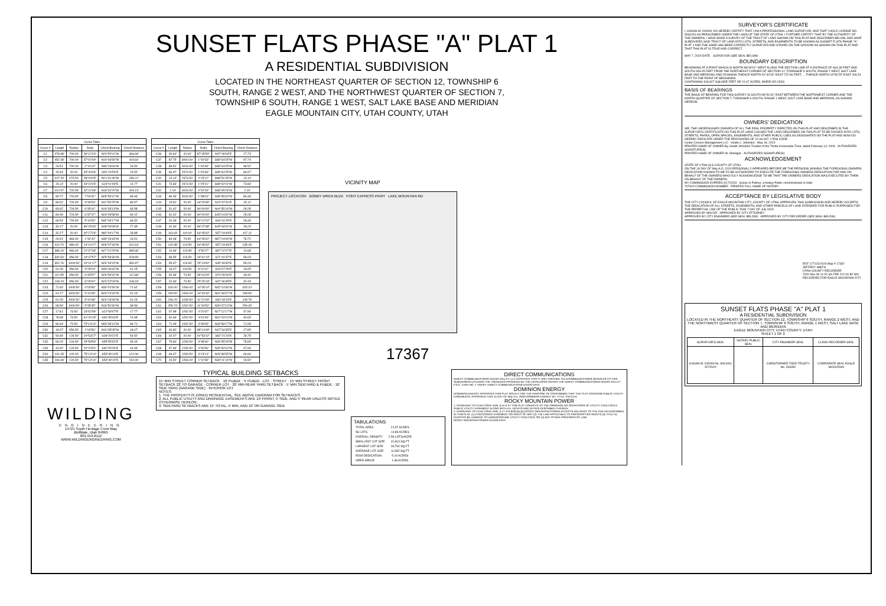SUNSET FLATS PHASE "A" PLAT 1
A RESIDENTIAL SUBDIVISION
LOCATED IN THE NORTHEAST QUARTER OF SECTION 12, TOWNSHIP 6
SOUTH, RANGE 2 WEST, AND THE NORTHWEST QUARTER OF SECTION 7,
TOWNSHIP 6 SOUTH, RANGE 1 WEST, SALT LAKE BASE AND MERIDIAN
EAGLE MOUNTAIN CITY, UTAH COUNTY, UTAH
| Curve Table | | | | | |
| --- | --- | --- | --- | --- | --- |
| Curve # | Length | Radius | Delta | Chord Bearing | Chord Distance |
| C1 | 478.98' | 700.00' | 39°12'20" | N20°52'01"W | 469.69' |
| C2 | 452.48' | 700.00' | 37°02'09" | N19°46'56"W | 444.64' |
| C3 | 26.51' | 700.00' | 2°10'10" | N39°23'06"W | 26.50' |
| C4 | 15.94' | 20.00' | 45°40'06" | N20°19'50"E | 15.52' |
| C5 | 447.29' | 673.50' | 38°03'05" | N21°31'46"W | 439.11' |
| C6 | 15.13' | 20.00' | 43°20'25" | S24°01'09"E | 14.77' |
| C7 | 410.57' | 726.50' | 32°22'48" | N18°32'20"W | 405.13' |
| C8 | 89.72' | 726.50' | 7°04'32" | N05°53'12"W | 89.66' |
| C9 | 86.62' | 726.50' | 6°49'54" | N12°50'25"W | 86.57' |
| C10 | 83.62' | 726.50' | 6°35'41" | N19°33'13"W | 83.58' |
| C11 | 84.06' | 726.50' | 6°37'47" | N26°09'58"W | 84.02' |
| C12 | 66.54' | 726.50' | 5°14'53" | N32°06'17"W | 66.52' |
| C13 | 30.17' | 20.00' | 86°25'43" | S08°29'08"W | 27.39' |
| C14 | 32.27' | 20.00' | 92°27'26" | N82°04'17"W | 28.88' |
| C15 | 26.51' | 983.00' | 1°32'42" | N39°26'33"W | 26.51' |
| C16 | 414.70' | 983.00' | 24°10'17" | N28°07'46"W | 411.63' |
| C17 | 388.19' | 983.00' | 22°37'35" | N27°21'25"W | 385.68' |
| C18 | 330.53' | 956.50' | 19°47'57" | N25°56'36"W | 328.89' |
| C19 | 352.76' | 1009.50' | 20°01'17" | N26°03'15"W | 350.97' |
| C20 | 91.28' | 956.50' | 5°28'04" | N33°06'32"W | 91.25' |
| C21 | 112.95' | 956.50' | 6°45'57" | N26°59'31"W | 112.88' |
| C22 | 108.23' | 956.50' | 6°29'00" | N20°22'03"W | 108.18' |
| C23 | 71.63' | 1009.50' | 4°03'56" | N34°01'56"W | 71.62' |
| C24 | 91.27' | 1009.50' | 5°10'48" | N29°24'34"W | 91.23' |
| C25 | 91.26' | 1009.50' | 5°10'48" | N24°13'46"W | 91.23' |
| C26 | 98.59' | 1009.50' | 5°35'45" | N18°50'30"W | 98.56' |
| C27 | 17.81' | 73.50' | 13°52'59" | S22°59'07"E | 17.77' |
| C28 | 78.68' | 73.50' | 61°20'15" | S60°35'44"E | 74.98' |
| C29 | 96.49' | 73.50' | 75°13'14" | N53°39'14"W | 89.71' |
| C30 | 18.07' | 956.50' | 1°04'56" | N16°35'05"W | 18.07' |
| C31 | 54.96' | 126.50' | 24°53'27" | S28°29'21"E | 54.52' |
| C32 | 66.20' | 126.50' | 29°58'56" | S55°55'32"E | 65.44' |
| C33 | 44.92' | 126.50' | 20°20'51" | S81°05'26"E | 44.69' |
| C34 | 131.28' | 100.00' | 75°13'14" | S53°39'14"E | 122.06' |
| C35 | 166.08' | 126.50' | 75°13'14" | S53°39'14"E | 154.40' |
| Curve Table | | | | | |
| --- | --- | --- | --- | --- | --- |
| Curve # | Length | Radius | Delta | Chord Bearing | Chord Distance |
| C36 | 30.64' | 20.00' | 87°45'53" | N07°49'03"E | 27.73' |
| C37 | 87.75' | 3000.00' | 1°40'33" | S89°34'25"W | 87.74' |
| C38 | 88.52' | 3026.50' | 1°40'33" | S89°34'25"W | 88.52' |
| C39 | 86.97' | 2973.50' | 1°40'33" | S89°34'25"W | 86.97' |
| C40 | 13.14' | 2973.50' | 0°15'12" | S88°51'45"W | 13.14' |
| C41 | 73.83' | 2973.50' | 1°25'21" | S89°42'01"W | 73.83' |
| C42 | 2.19' | 3026.50' | 0°02'29" | S88°45'23"W | 2.19' |
| C43 | 86.33' | 3026.50' | 1°38'04" | S89°35'40"W | 86.33' |
| C44 | 15.51' | 20.00' | 44°25'39" | N22°37'31"E | 15.12' |
| C45 | 31.42' | 20.00' | 90°00'00" | N44°35'18"W | 28.28' |
| C46 | 31.42' | 20.00' | 90°00'00" | S45°24'42"W | 28.28' |
| C47 | 31.49' | 20.00' | 90°12'22" | S44°41'29"E | 28.34' |
| C48 | 31.34' | 20.00' | 89°47'38" | S45°18'31"W | 28.23' |
| C49 | 113.03' | 100.00' | 64°45'42" | S57°24'49"E | 107.11' |
| C50 | 83.08' | 73.50' | 64°45'42" | N57°24'49"W | 78.72' |
| C51 | 142.98' | 126.50' | 64°45'42" | S57°24'49"E | 135.49' |
| C52 | 10.69' | 126.50' | 4°50'27" | S87°22'27"E | 10.68' |
| C53 | 58.55' | 126.50' | 26°31'13" | S71°41'37"E | 58.03' |
| C54 | 55.67' | 126.50' | 25°13'00" | S45°49'30"E | 55.23' |
| C55 | 18.07' | 126.50' | 8°11'02" | S29°07'29"E | 18.05' |
| C56 | 50.38' | 73.50' | 39°16'29" | S70°09'26"E | 49.40' |
| C57 | 32.69' | 73.50' | 25°29'13" | S37°46'35"E | 32.43' |
| C58 | 326.00' | 1266.00' | 14°45'14" | N32°24'36"W | 325.10' |
| C59 | 299.50' | 1266.00' | 13°33'16" | N31°48'37"W | 298.80' |
| C60 | 246.20' | 1239.50' | 11°22'49" | S30°43'23"E | 245.79' |
| C61 | 259.74' | 1292.50' | 11°30'51" | N30°47'24"W | 259.30' |
| C62 | 97.98' | 1292.50' | 4°20'37" | N27°12'17"W | 97.96' |
| C63 | 90.66' | 1292.50' | 4°01'09" | N31°23'10"W | 90.65' |
| C64 | 71.09' | 1292.50' | 3°09'05" | N34°58'17"W | 71.08' |
| C65 | 30.80' | 20.00' | 88°14'49" | N07°34'35"E | 27.85' |
| C66 | 32.07' | 20.00' | 91°53'12" | S82°21'24"E | 28.75' |
| C67 | 78.84' | 1239.50' | 3°38'40" | N34°35'28"W | 78.83' |
| C68 | 97.69' | 1239.50' | 4°30'56" | N30°30'40"W | 97.66' |
| C69 | 69.67' | 1239.50' | 3°13'14" | N26°38'35"W | 69.66' |
| C70 | 26.50' | 1266.00' | 1°11'58" | N39°11'14"W | 26.50' |
VICINITY MAP
PROJECT LOCATION BOBBY WREN BLVD PONY EXPRESS PKWY LAKE MOUNTAIN RD
17367
WILDING
ENGINEERING
14721 South Heritage Crest Way
Bluffdale, Utah 84065
801.553.8112
WWW.WILDINGENGINEERING.COM
TYPICAL BUILDING SETBACKS
15' MIN STREET CORNER SETBACK · 10' PU&DE · 5' PU&DE · LOT · STREET · 15' MIN STREET FRONT SETBACK 22' TO GARAGE · CORNER LOT · 20' MIN REAR YARD SETBACK · 5' MIN SIDEYARD & PU&DE · 10' SIDE YARD (GARAGE SIDE) · INTERIOR LOT
NOTES:
1. THE PROPERTY IS ZONED RESIDENTIAL, SEE ABOVE DIAGRAM FOR SETBACKS.
2. ALL PUBLIC UTILITY AND DRAINAGE EASEMENTS ARE 10' FRONT, 5' SIDE, AND 5' REAR UNLESS NOTED OTHERWISE HEREON.
3. SIDEYARD SETBACKS ARE 15' TOTAL, 5' MIN, AND 10' ON GARAGE SIDE
TABULATIONS
| TOTAL AREA | 21.67 ACRES |
| 56 LOTS | 14.89 ACRES |
| OVERALL DENSITY | 2.59 LOTS/ACRE |
| SMALLEST LOT SIZE | 10,813 SQ FT |
| LARGEST LOT SIZE | 18,764 SQ FT |
| AVERAGE LOT SIZE | 11,582 SQ FT |
| ROW DEDICATION | 5.10 ACRES |
| OPEN SPACE | 1.68 ACRES |
DIRECT COMMUNICATIONS
DIRECT COMMUNICATIONS CEDAR VALLEY, LLC CERTIFIED THAT IT WILL PROVIDE TELECOMMUNICATIONS SERVICES TO THIS SUBDIVISION UTILIZING THE TRENCHES PROVIDED BY THE DEVELOPER AS PER THE DIRECT COMMUNICATIONS CEDAR VALLEY P.S.C. UTAH NO. 1 TARIFF. DIRECT COMMUNICATIONS 5/15/20 DATE
DOMINION ENERGY
DOMINION ENERGY APPROVES THIS PLAT SOLELY FOR THE PURPOSE OF CONFIRMING THAT THE PLAT CONTAINS PUBLIC UTILITY EASEMENTS. APPROVED THIS 15 DAY OF May A.D. 2020 DOMINION ENERGY BY: TITLE: Pre-Cons
ROCKY MOUNTAIN POWER
1. PURSUANT TO UTAH CODE ANN. § 54-3-27 THIS PLAT CONVEYS TO THE OWNER(S) OR OPERATORS OF UTILITY FACILITIES A PUBLIC UTILITY EASEMENT ALONG WITH ALL RIGHTS AND DUTIES DESCRIBED THEREIN.
2. PURSUANT TO UTAH CODE ANN. § 17-27a-603(4)(c)(ii) ROCKY MOUNTAIN POWER ACCEPTS DELIVERY OF THE PUE AS DESCRIBED IN THIS PLAT. (1) A RECORDED EASEMENT OR RIGHT OF WAY (2) THE LAW APPLICABLE TO PRESCRIPTIVE RIGHTS (3) TITLE 54, CHAPTER 8a, DAMAGE TO UNDERGROUND UTILITY FACILITIES, OR (4) ANY OTHER PROVISION OF LAW
ROCKY MOUNTAIN POWER 5/14/20 DATE
SURVEYOR'S CERTIFICATE
I, KAGAN M. DIXON, DO HEREBY CERTIFY THAT I AM A PROFESSIONAL LAND SURVEYOR, AND THAT I HOLD LICENSE NO. 9061091 AS PRESCRIBED UNDER THE LAWS OF THE STATE OF UTAH. I FURTHER CERTIFY THAT BY THE AUTHORITY OF THE OWNERS, I HAVE MADE A SURVEY OF THE TRACT OF LAND SHOWN ON THIS PLAT AND DESCRIBED BELOW, AND HAVE SUBDIVIDED SAID TRACT OF LAND INTO LOTS, STREETS, AND EASEMENTS TO BE KNOWN AS SUNSET FLATS PHASE "A" PLAT 1 AND THE SAME HAS BEEN CORRECTLY SURVEYED AND STAKED ON THE GROUND AS SHOWN ON THIS PLAT AND THAT THIS PLAT IS TRUE AND CORRECT.
MAY 7, 2020 DATE SURVEYOR (SEE SEAL BELOW)
BOUNDARY DESCRIPTION
BEGINNING AT A POINT WHICH IS NORTH 89°30'01" WEST ALONG THE SECTION LINE AT A DISTANCE OF 844.39 FEET AND SOUTH 933.45 FEET FROM THE NORTHEAST CORNER OF SECTION 12, TOWNSHIP 6 SOUTH, RANGE 2 WEST, SALT LAKE BASE AND MERIDIAN, AND RUNNING THENCE NORTH 51°42'00" EAST 737.66 FEET; ... THENCE NORTH 19°50'25" EAST 206.51 FEET TO THE POINT OF BEGINNING.
CONTAINING 943,827 SQUARE FEET OR 21.67 ACRES, MORE OR LESS
BASIS OF BEARINGS
THE BASIS OF BEARING FOR THIS SURVEY IS SOUTH 89°31'31" EAST BETWEEN THE NORTHWEST CORNER AND THE NORTH QUARTER OF SECTION 7, TOWNSHIP 6 SOUTH, RANGE 1 WEST, SALT LAKE BASE AND MERIDIAN, AS SHOWN HEREON.
OWNERS' DEDICATION
WE, THE UNDERSIGNED OWNERS OF ALL THE REAL PROPERTY DEPICTED ON THIS PLAT AND DESCRIBED IN THE SURVEYOR'S CERTIFICATE ON THIS PLAT, HAVE CAUSED THE LAND DESCRIBED ON THIS PLAT TO BE DIVIDED INTO LOTS, STREETS, PARKS, OPEN SPACES, EASEMENTS, AND OTHER PUBLIC USES AS DESIGNATED ON THE PLAT AND NOW DO HEREBY DEDICATE UNDER THE PROVISIONS OF 10-9a-607, UTAH CODE.
Cedar Corners Management LLC · Heath J. Johnston · May 18, 2020
PRINTED NAME OF OWNER By, Heath Johnston Trustee of the Tristar Irrevocable Trust, dated February 13, 2009 · AUTHORIZED SIGNATURE(S)
PRINTED NAME OF OWNER Its: Manager · AUTHORIZED SIGNATURE(S)
ACKNOWLEDGEMENT
STATE OF UTAH }S.S COUNTY OF UTAH
ON THE 18 DAY OF May A.D. 2020 PERSONALLY APPEARED BEFORE ME THE PERSONS SIGNING THE FOREGOING OWNERS DEDICATION KNOWN TO ME TO BE AUTHORIZED TO EXECUTE THE FOREGOING OWNERS DEDICATION FOR AND ON BEHALF OF THE OWNERS WHO DULY ACKNOWLEDGE TO ME THAT THE OWNERS DEDICATION WAS EXECUTED BY THEM ON BEHALF OF THE OWNERS.
MY COMMISSION EXPIRES 9/17/2023 · Susan G Palmer, a Notary Public commissioned in Utah
707924 COMMISSION NUMBER · PRINTED FULL NAME OF NOTARY
ACCEPTANCE BY LEGISLATIVE BODY
THE CITY COUNCIL OF EAGLE MOUNTAIN CITY, COUNTY OF UTAH, APPROVES THIS SUBDIVISION AND HEREBY ACCEPTS THE DEDICATION OF ALL STREETS, EASEMENTS, AND OTHER PARCELS OF LAND INTENDED FOR PUBLIC PURPOSES FOR THE PERPETUAL USE OF THE PUBLIC THIS 7 DAY OF July 2020.
APPROVED BY MAYOR · APPROVED BY CITY ATTORNEY
APPROVED BY CITY ENGINEER (SEE SEAL BELOW) · APPROVED BY CITY RECORDER (SEE SEAL BELOW)
ENT 177123:2020 Map # 17367
JEFFERY SMITH
UTAH COUNTY RECORDER
2020 Nov 09 11:42 am FEE 212.00 BY MA
RECORDED FOR EAGLE MOUNTAIN CITY
SUNSET FLATS PHASE "A" PLAT 1
A RESIDENTIAL SUBDIVISION
LOCATED IN THE NORTHEAST QUARTER OF SECTION 12, TOWNSHIP 6 SOUTH, RANGE 2 WEST, AND THE NORTHWEST QUARTER OF SECTION 7, TOWNSHIP 6 SOUTH, RANGE 1 WEST, SALT LAKE BASE AND MERIDIAN
EAGLE MOUNTAIN CITY, UTAH COUNTY, UTAH
SHEET 1 OF 2
| SURVEYOR'S SEAL | NOTARY PUBLIC SEAL | CITY ENGINEER SEAL | CLEAK-RECORDER SEAL |
| KAGAN M. DIXON No. 9061091 5/7/2020 | | CHRISTOPHER TODD TRUSTY No. 266052 | CORPORATE SEAL EAGLE MOUNTAIN |